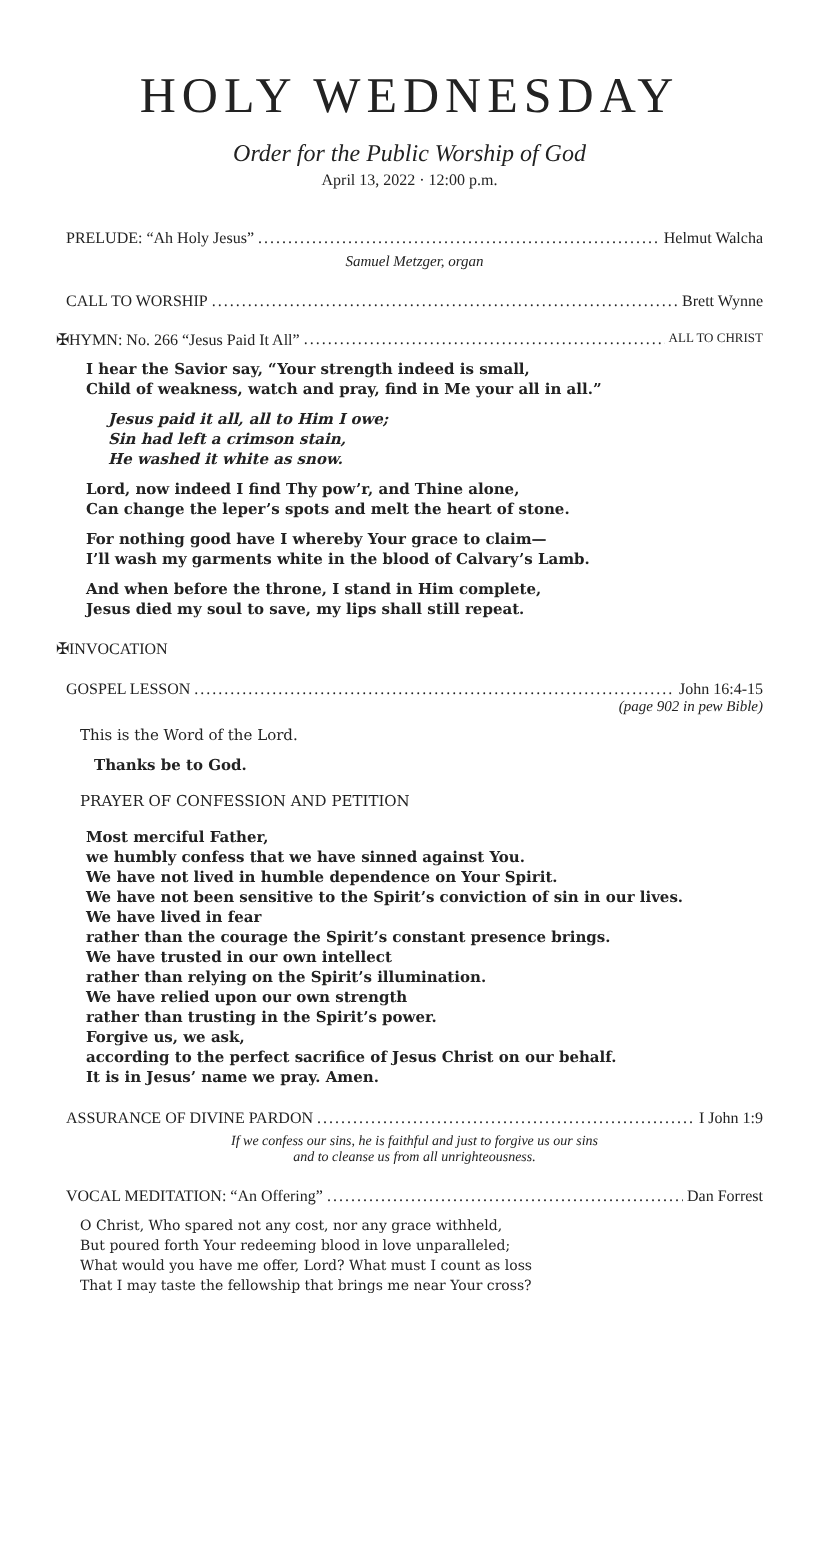HOLY WEDNESDAY
Order for the Public Worship of God
April 13, 2022 · 12:00 p.m.
PRELUDE: “Ah Holy Jesus” Helmut Walcha
Samuel Metzger, organ
CALL TO WORSHIP Brett Wynne
✠HYMN: No. 266 “Jesus Paid It All” ALL TO CHRIST
I hear the Savior say, “Your strength indeed is small,
Child of weakness, watch and pray, find in Me your all in all.”
Jesus paid it all, all to Him I owe;
Sin had left a crimson stain,
He washed it white as snow.
Lord, now indeed I find Thy pow’r, and Thine alone,
Can change the leper’s spots and melt the heart of stone.
For nothing good have I whereby Your grace to claim—
I’ll wash my garments white in the blood of Calvary’s Lamb.
And when before the throne, I stand in Him complete,
Jesus died my soul to save, my lips shall still repeat.
✠INVOCATION
GOSPEL LESSON John 16:4-15
(page 902 in pew Bible)
This is the Word of the Lord.
Thanks be to God.
PRAYER OF CONFESSION AND PETITION
Most merciful Father,
we humbly confess that we have sinned against You.
We have not lived in humble dependence on Your Spirit.
We have not been sensitive to the Spirit’s conviction of sin in our lives.
We have lived in fear
rather than the courage the Spirit’s constant presence brings.
We have trusted in our own intellect
rather than relying on the Spirit’s illumination.
We have relied upon our own strength
rather than trusting in the Spirit’s power.
Forgive us, we ask,
according to the perfect sacrifice of Jesus Christ on our behalf.
It is in Jesus’ name we pray. Amen.
ASSURANCE OF DIVINE PARDON I John 1:9
If we confess our sins, he is faithful and just to forgive us our sins
and to cleanse us from all unrighteousness.
VOCAL MEDITATION: “An Offering” Dan Forrest
O Christ, Who spared not any cost, nor any grace withheld,
But poured forth Your redeeming blood in love unparalleled;
What would you have me offer, Lord? What must I count as loss
That I may taste the fellowship that brings me near Your cross?